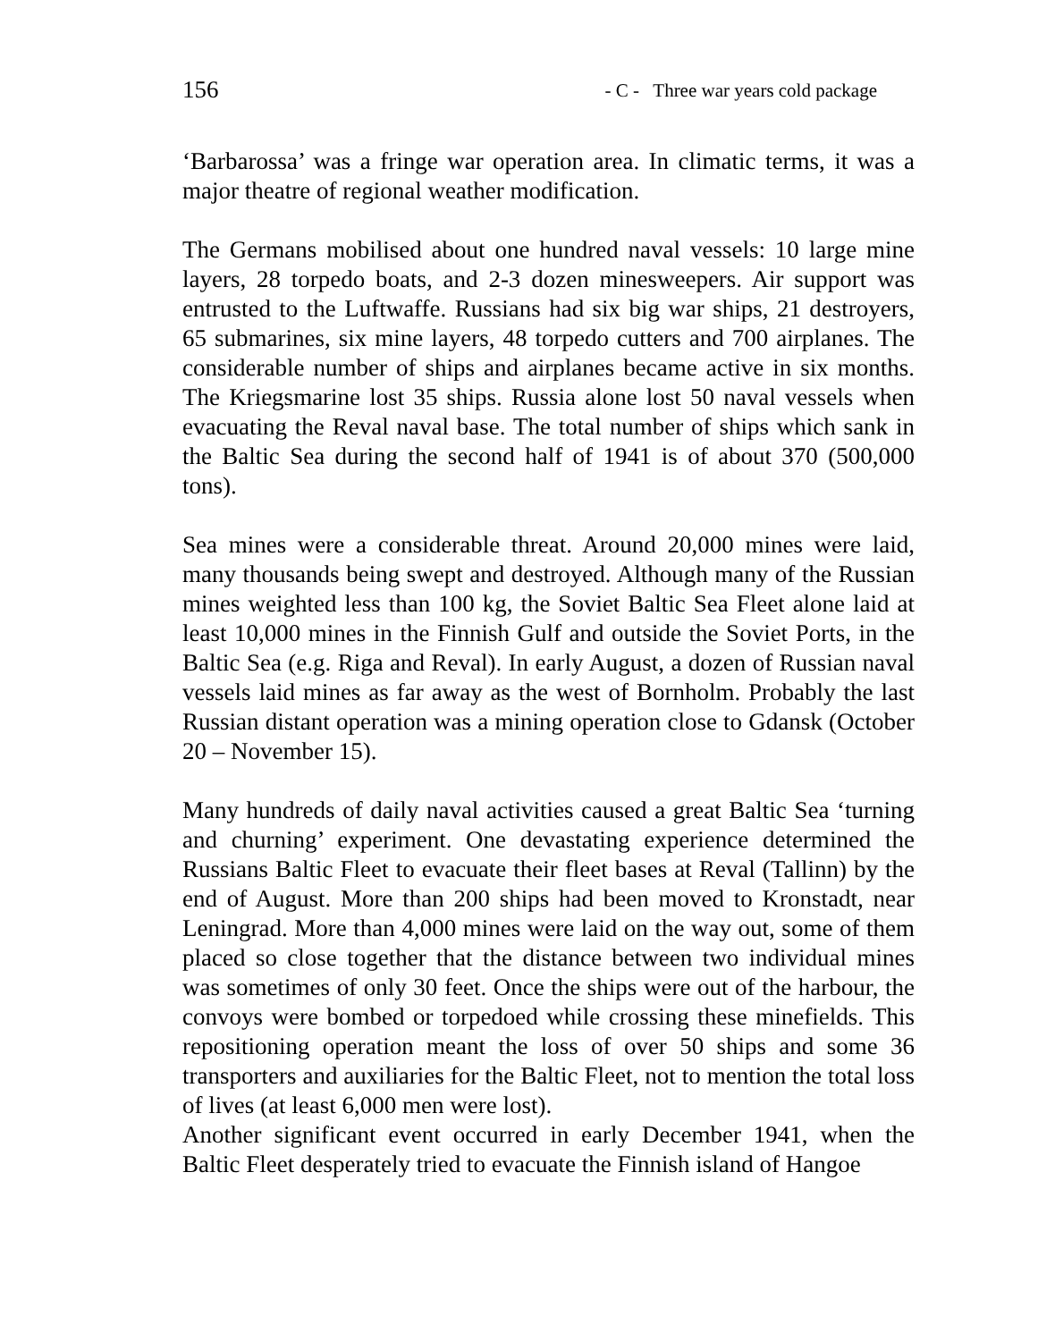156 - C - Three war years cold package
‘Barbarossa’ was a fringe war operation area. In climatic terms, it was a major theatre of regional weather modification.
The Germans mobilised about one hundred naval vessels: 10 large mine layers, 28 torpedo boats, and 2-3 dozen minesweepers. Air support was entrusted to the Luftwaffe. Russians had six big war ships, 21 destroyers, 65 submarines, six mine layers, 48 torpedo cutters and 700 airplanes. The considerable number of ships and airplanes became active in six months. The Kriegsmarine lost 35 ships. Russia alone lost 50 naval vessels when evacuating the Reval naval base. The total number of ships which sank in the Baltic Sea during the second half of 1941 is of about 370 (500,000 tons).
Sea mines were a considerable threat. Around 20,000 mines were laid, many thousands being swept and destroyed. Although many of the Russian mines weighted less than 100 kg, the Soviet Baltic Sea Fleet alone laid at least 10,000 mines in the Finnish Gulf and outside the Soviet Ports, in the Baltic Sea (e.g. Riga and Reval). In early August, a dozen of Russian naval vessels laid mines as far away as the west of Bornholm. Probably the last Russian distant operation was a mining operation close to Gdansk (October 20 – November 15).
Many hundreds of daily naval activities caused a great Baltic Sea ‘turning and churning’ experiment. One devastating experience determined the Russians Baltic Fleet to evacuate their fleet bases at Reval (Tallinn) by the end of August. More than 200 ships had been moved to Kronstadt, near Leningrad. More than 4,000 mines were laid on the way out, some of them placed so close together that the distance between two individual mines was sometimes of only 30 feet. Once the ships were out of the harbour, the convoys were bombed or torpedoed while crossing these minefields. This repositioning operation meant the loss of over 50 ships and some 36 transporters and auxiliaries for the Baltic Fleet, not to mention the total loss of lives (at least 6,000 men were lost).
Another significant event occurred in early December 1941, when the Baltic Fleet desperately tried to evacuate the Finnish island of Hangoe